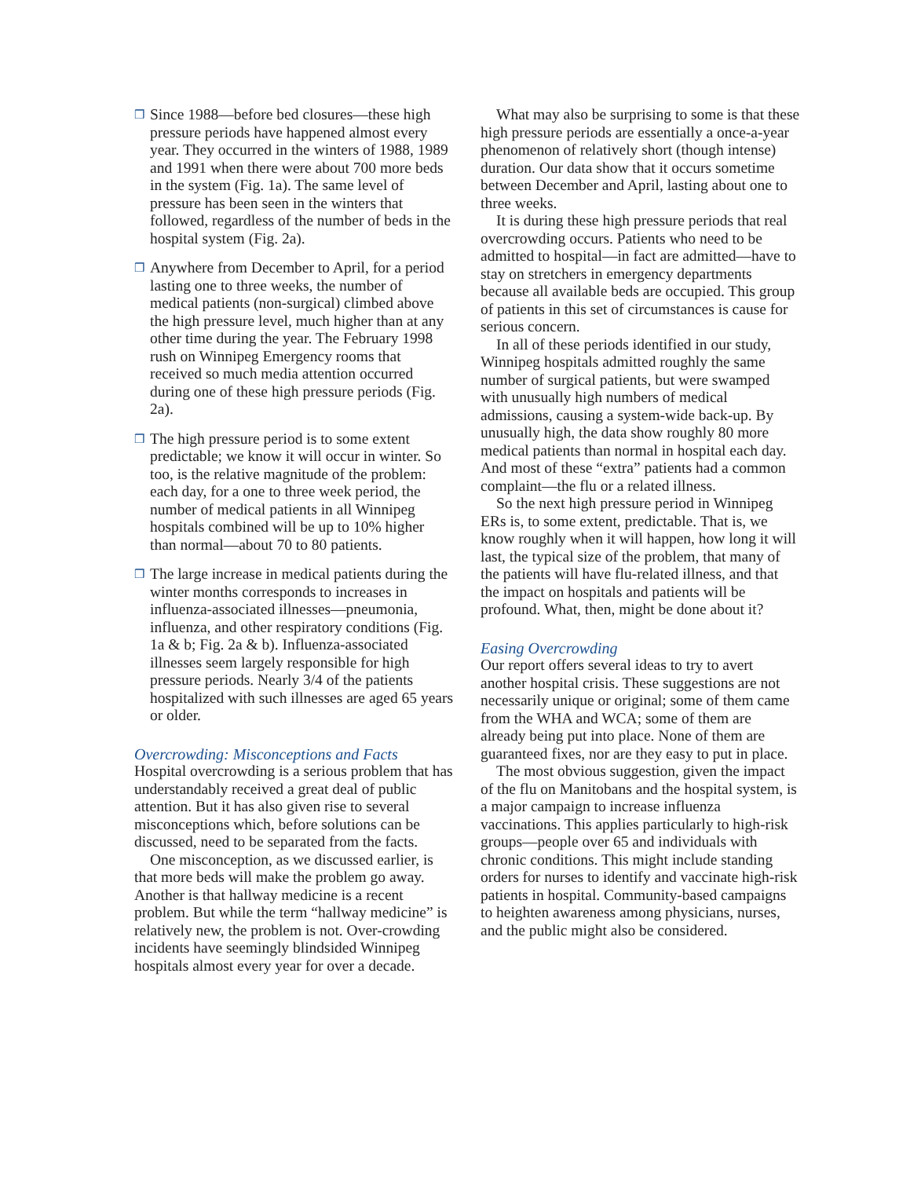❒
Since 1988—before bed closures—these high pressure periods have happened almost every year. They occurred in the winters of 1988, 1989 and 1991 when there were about 700 more beds in the system (Fig. 1a). The same level of pressure has been seen in the winters that followed, regardless of the number of beds in the hospital system (Fig. 2a).
❒
Anywhere from December to April, for a period lasting one to three weeks, the number of medical patients (non-surgical) climbed above the high pressure level, much higher than at any other time during the year. The February 1998 rush on Winnipeg Emergency rooms that received so much media attention occurred during one of these high pressure periods (Fig. 2a).
❒
The high pressure period is to some extent predictable; we know it will occur in winter. So too, is the relative magnitude of the problem: each day, for a one to three week period, the number of medical patients in all Winnipeg hospitals combined will be up to 10% higher than normal—about 70 to 80 patients.
❒
The large increase in medical patients during the winter months corresponds to increases in influenza-associated illnesses—pneumonia, influenza, and other respiratory conditions (Fig. 1a & b; Fig. 2a & b). Influenza-associated illnesses seem largely responsible for high pressure periods. Nearly 3/4 of the patients hospitalized with such illnesses are aged 65 years or older.
Overcrowding: Misconceptions and Facts
Hospital overcrowding is a serious problem that has understandably received a great deal of public attention. But it has also given rise to several misconceptions which, before solutions can be discussed, need to be separated from the facts.
One misconception, as we discussed earlier, is that more beds will make the problem go away. Another is that hallway medicine is a recent problem. But while the term “hallway medicine” is relatively new, the problem is not. Over-crowding incidents have seemingly blindsided Winnipeg hospitals almost every year for over a decade.
What may also be surprising to some is that these high pressure periods are essentially a once-a-year phenomenon of relatively short (though intense) duration. Our data show that it occurs sometime between December and April, lasting about one to three weeks.
It is during these high pressure periods that real overcrowding occurs. Patients who need to be admitted to hospital—in fact are admitted—have to stay on stretchers in emergency departments because all available beds are occupied. This group of patients in this set of circumstances is cause for serious concern.
In all of these periods identified in our study, Winnipeg hospitals admitted roughly the same number of surgical patients, but were swamped with unusually high numbers of medical admissions, causing a system-wide back-up. By unusually high, the data show roughly 80 more medical patients than normal in hospital each day. And most of these “extra” patients had a common complaint—the flu or a related illness.
So the next high pressure period in Winnipeg ERs is, to some extent, predictable. That is, we know roughly when it will happen, how long it will last, the typical size of the problem, that many of the patients will have flu-related illness, and that the impact on hospitals and patients will be profound. What, then, might be done about it?
Easing Overcrowding
Our report offers several ideas to try to avert another hospital crisis. These suggestions are not necessarily unique or original; some of them came from the WHA and WCA; some of them are already being put into place. None of them are guaranteed fixes, nor are they easy to put in place.
The most obvious suggestion, given the impact of the flu on Manitobans and the hospital system, is a major campaign to increase influenza vaccinations. This applies particularly to high-risk groups—people over 65 and individuals with chronic conditions. This might include standing orders for nurses to identify and vaccinate high-risk patients in hospital. Community-based campaigns to heighten awareness among physicians, nurses, and the public might also be considered.